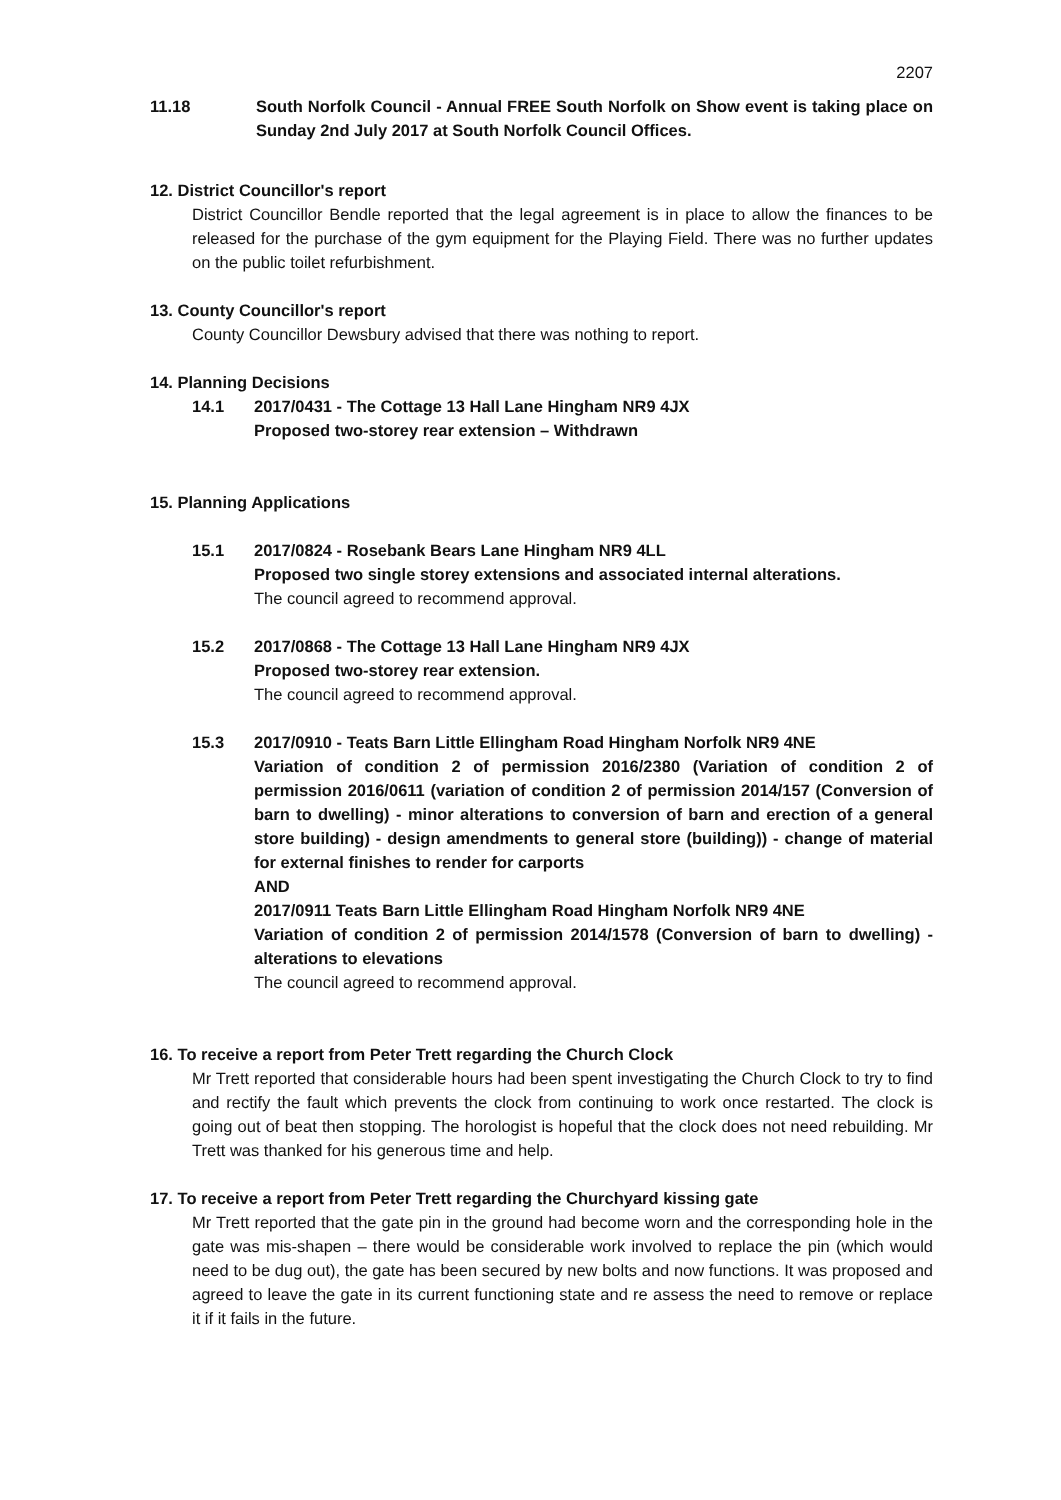2207
11.18 South Norfolk Council - Annual FREE South Norfolk on Show event is taking place on Sunday 2nd July 2017 at South Norfolk Council Offices.
12. District Councillor's report
District Councillor Bendle reported that the legal agreement is in place to allow the finances to be released for the purchase of the gym equipment for the Playing Field. There was no further updates on the public toilet refurbishment.
13. County Councillor's report
County Councillor Dewsbury advised that there was nothing to report.
14. Planning Decisions
14.1 2017/0431 - The Cottage 13 Hall Lane Hingham NR9 4JX
Proposed two-storey rear extension – Withdrawn
15. Planning Applications
15.1 2017/0824 - Rosebank Bears Lane Hingham NR9 4LL
Proposed two single storey extensions and associated internal alterations.
The council agreed to recommend approval.
15.2 2017/0868 - The Cottage 13 Hall Lane Hingham NR9 4JX
Proposed two-storey rear extension.
The council agreed to recommend approval.
15.3 2017/0910 - Teats Barn Little Ellingham Road Hingham Norfolk NR9 4NE
Variation of condition 2 of permission 2016/2380 (Variation of condition 2 of permission 2016/0611 (variation of condition 2 of permission 2014/157 (Conversion of barn to dwelling) - minor alterations to conversion of barn and erection of a general store building) - design amendments to general store (building)) - change of material for external finishes to render for carports
AND
2017/0911 Teats Barn Little Ellingham Road Hingham Norfolk NR9 4NE
Variation of condition 2 of permission 2014/1578 (Conversion of barn to dwelling) - alterations to elevations
The council agreed to recommend approval.
16. To receive a report from Peter Trett regarding the Church Clock
Mr Trett reported that considerable hours had been spent investigating the Church Clock to try to find and rectify the fault which prevents the clock from continuing to work once restarted. The clock is going out of beat then stopping. The horologist is hopeful that the clock does not need rebuilding. Mr Trett was thanked for his generous time and help.
17. To receive a report from Peter Trett regarding the Churchyard kissing gate
Mr Trett reported that the gate pin in the ground had become worn and the corresponding hole in the gate was mis-shapen – there would be considerable work involved to replace the pin (which would need to be dug out), the gate has been secured by new bolts and now functions. It was proposed and agreed to leave the gate in its current functioning state and re assess the need to remove or replace it if it fails in the future.